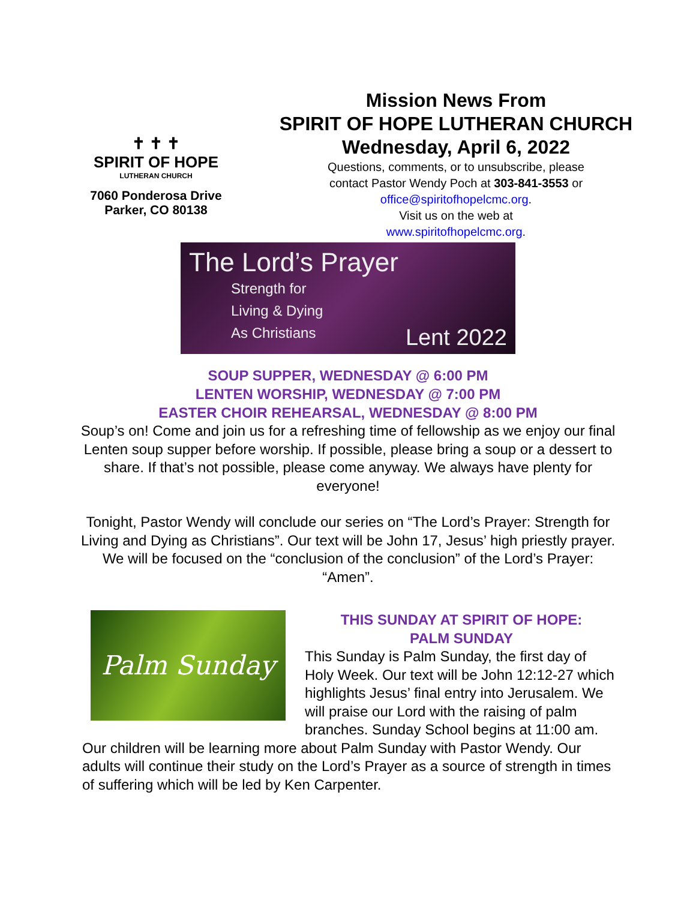✝ ✝ ✝
SPIRIT OF HOPE
LUTHERAN CHURCH
7060 Ponderosa Drive
Parker, CO 80138
Mission News From
SPIRIT OF HOPE LUTHERAN CHURCH
Wednesday, April 6, 2022
Questions, comments, or to unsubscribe, please
contact Pastor Wendy Poch at 303-841-3553 or
office@spiritofhopelcmc.org.
Visit us on the web at
www.spiritofhopelcmc.org.
The Lord’s Prayer
Strength for
Living & Dying
As Christians
Lent 2022
SOUP SUPPER, WEDNESDAY @ 6:00 PM
LENTEN WORSHIP, WEDNESDAY @ 7:00 PM
EASTER CHOIR REHEARSAL, WEDNESDAY @ 8:00 PM
Soup’s on! Come and join us for a refreshing time of fellowship as we enjoy our final Lenten soup supper before worship. If possible, please bring a soup or a dessert to share. If that’s not possible, please come anyway. We always have plenty for everyone!
Tonight, Pastor Wendy will conclude our series on “The Lord’s Prayer: Strength for Living and Dying as Christians”. Our text will be John 17, Jesus’ high priestly prayer. We will be focused on the “conclusion of the conclusion” of the Lord’s Prayer: “Amen”.
Palm Sunday
THIS SUNDAY AT SPIRIT OF HOPE:
PALM SUNDAY
This Sunday is Palm Sunday, the first day of Holy Week. Our text will be John 12:12-27 which highlights Jesus’ final entry into Jerusalem. We will praise our Lord with the raising of palm branches. Sunday School begins at 11:00 am. Our children will be learning more about Palm Sunday with Pastor Wendy. Our adults will continue their study on the Lord’s Prayer as a source of strength in times of suffering which will be led by Ken Carpenter.